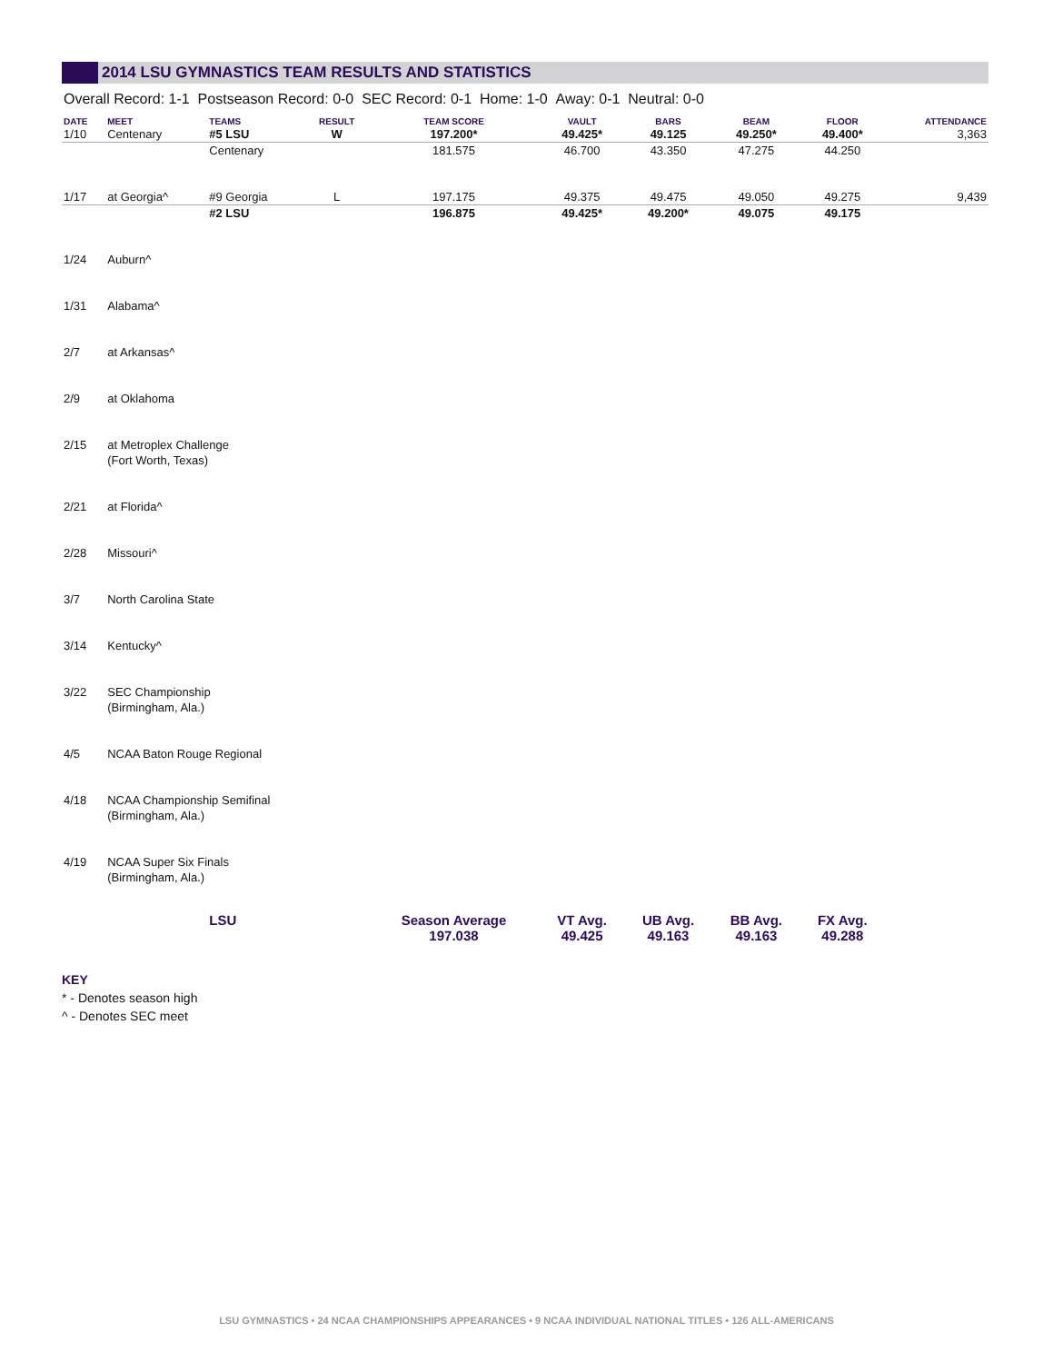2014 LSU GYMNASTICS TEAM RESULTS AND STATISTICS
Overall Record: 1-1 Postseason Record: 0-0 SEC Record: 0-1 Home: 1-0 Away: 0-1 Neutral: 0-0
| DATE | MEET | TEAMS | RESULT | TEAM SCORE | VAULT | BARS | BEAM | FLOOR | ATTENDANCE |
| --- | --- | --- | --- | --- | --- | --- | --- | --- | --- |
| 1/10 | Centenary | #5 LSU | W | 197.200* | 49.425* | 49.125 | 49.250* | 49.400* | 3,363 |
| | | Centenary | | 181.575 | 46.700 | 43.350 | 47.275 | 44.250 | |
| 1/17 | at Georgia^ | #9 Georgia | L | 197.175 | 49.375 | 49.475 | 49.050 | 49.275 | 9,439 |
| | | #2 LSU | | 196.875 | 49.425* | 49.200* | 49.075 | 49.175 | |
| 1/24 | Auburn^ | | | | | | | | |
| 1/31 | Alabama^ | | | | | | | | |
| 2/7 | at Arkansas^ | | | | | | | | |
| 2/9 | at Oklahoma | | | | | | | | |
| 2/15 | at Metroplex Challenge (Fort Worth, Texas) | | | | | | | | |
| 2/21 | at Florida^ | | | | | | | | |
| 2/28 | Missouri^ | | | | | | | | |
| 3/7 | North Carolina State | | | | | | | | |
| 3/14 | Kentucky^ | | | | | | | | |
| 3/22 | SEC Championship (Birmingham, Ala.) | | | | | | | | |
| 4/5 | NCAA Baton Rouge Regional | | | | | | | | |
| 4/18 | NCAA Championship Semifinal (Birmingham, Ala.) | | | | | | | | |
| 4/19 | NCAA Super Six Finals (Birmingham, Ala.) | | | | | | | | |
| | | LSU | | Season Average 197.038 | VT Avg. 49.425 | UB Avg. 49.163 | BB Avg. 49.163 | FX Avg. 49.288 | |
KEY
* - Denotes season high
^ - Denotes SEC meet
LSU GYMNASTICS • 24 NCAA CHAMPIONSHIPS APPEARANCES • 9 NCAA INDIVIDUAL NATIONAL TITLES • 126 ALL-AMERICANS